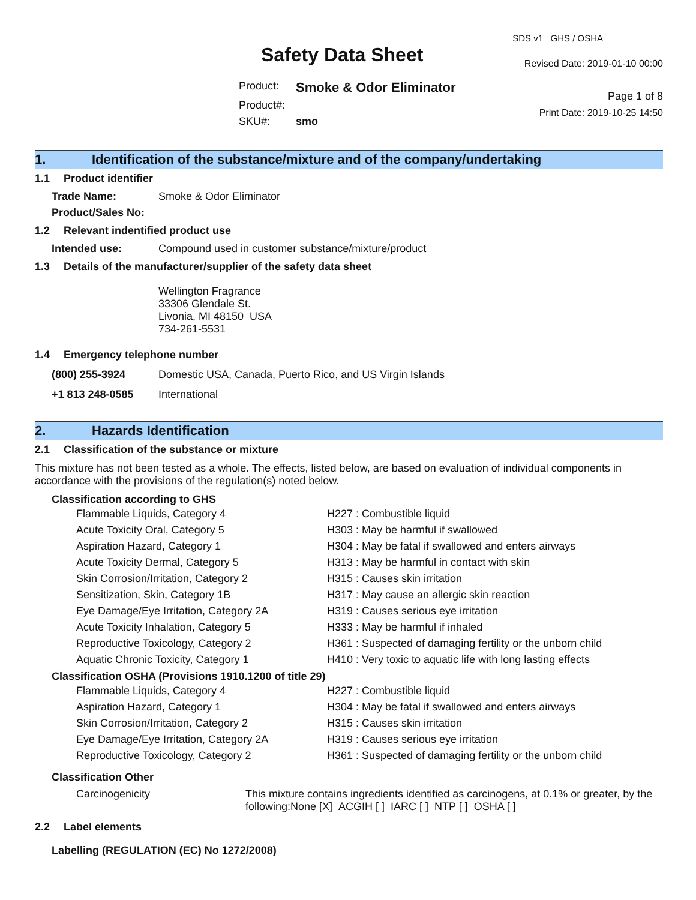Safety Data Sheet
| Product: | Smoke & Odor Eliminator |
| Product#: | |
| SKU#: | smo |
SDS v1 GHS / OSHA
Revised Date: 2019-01-10 00:00
Page 1 of 8
Print Date: 2019-10-25 14:50
1. Identification of the substance/mixture and of the company/undertaking
1.1 Product identifier
| Trade Name: | Smoke & Odor Eliminator |
| Product/Sales No: | |
1.2 Relevant indentified product use
| Intended use: | Compound used in customer substance/mixture/product |
1.3 Details of the manufacturer/supplier of the safety data sheet
Wellington Fragrance
33306 Glendale St.
Livonia, MI 48150 USA
734-261-5531
1.4 Emergency telephone number
| (800) 255-3924 | Domestic USA, Canada, Puerto Rico, and US Virgin Islands |
| +1 813 248-0585 | International |
2. Hazards Identification
2.1 Classification of the substance or mixture
This mixture has not been tested as a whole. The effects, listed below, are based on evaluation of individual components in accordance with the provisions of the regulation(s) noted below.
Classification according to GHS
| Flammable Liquids, Category 4 | H227 : Combustible liquid |
| Acute Toxicity Oral, Category 5 | H303 : May be harmful if swallowed |
| Aspiration Hazard, Category 1 | H304 : May be fatal if swallowed and enters airways |
| Acute Toxicity Dermal, Category 5 | H313 : May be harmful in contact with skin |
| Skin Corrosion/Irritation, Category 2 | H315 : Causes skin irritation |
| Sensitization, Skin, Category 1B | H317 : May cause an allergic skin reaction |
| Eye Damage/Eye Irritation, Category 2A | H319 : Causes serious eye irritation |
| Acute Toxicity Inhalation, Category 5 | H333 : May be harmful if inhaled |
| Reproductive Toxicology, Category 2 | H361 : Suspected of damaging fertility or the unborn child |
| Aquatic Chronic Toxicity, Category 1 | H410 : Very toxic to aquatic life with long lasting effects |
Classification OSHA (Provisions 1910.1200 of title 29)
| Flammable Liquids, Category 4 | H227 : Combustible liquid |
| Aspiration Hazard, Category 1 | H304 : May be fatal if swallowed and enters airways |
| Skin Corrosion/Irritation, Category 2 | H315 : Causes skin irritation |
| Eye Damage/Eye Irritation, Category 2A | H319 : Causes serious eye irritation |
| Reproductive Toxicology, Category 2 | H361 : Suspected of damaging fertility or the unborn child |
Classification Other
| Carcinogenicity | This mixture contains ingredients identified as carcinogens, at 0.1% or greater, by the following:None [X] ACGIH [ ] IARC [ ] NTP [ ] OSHA [ ] |
2.2 Label elements
Labelling (REGULATION (EC) No 1272/2008)